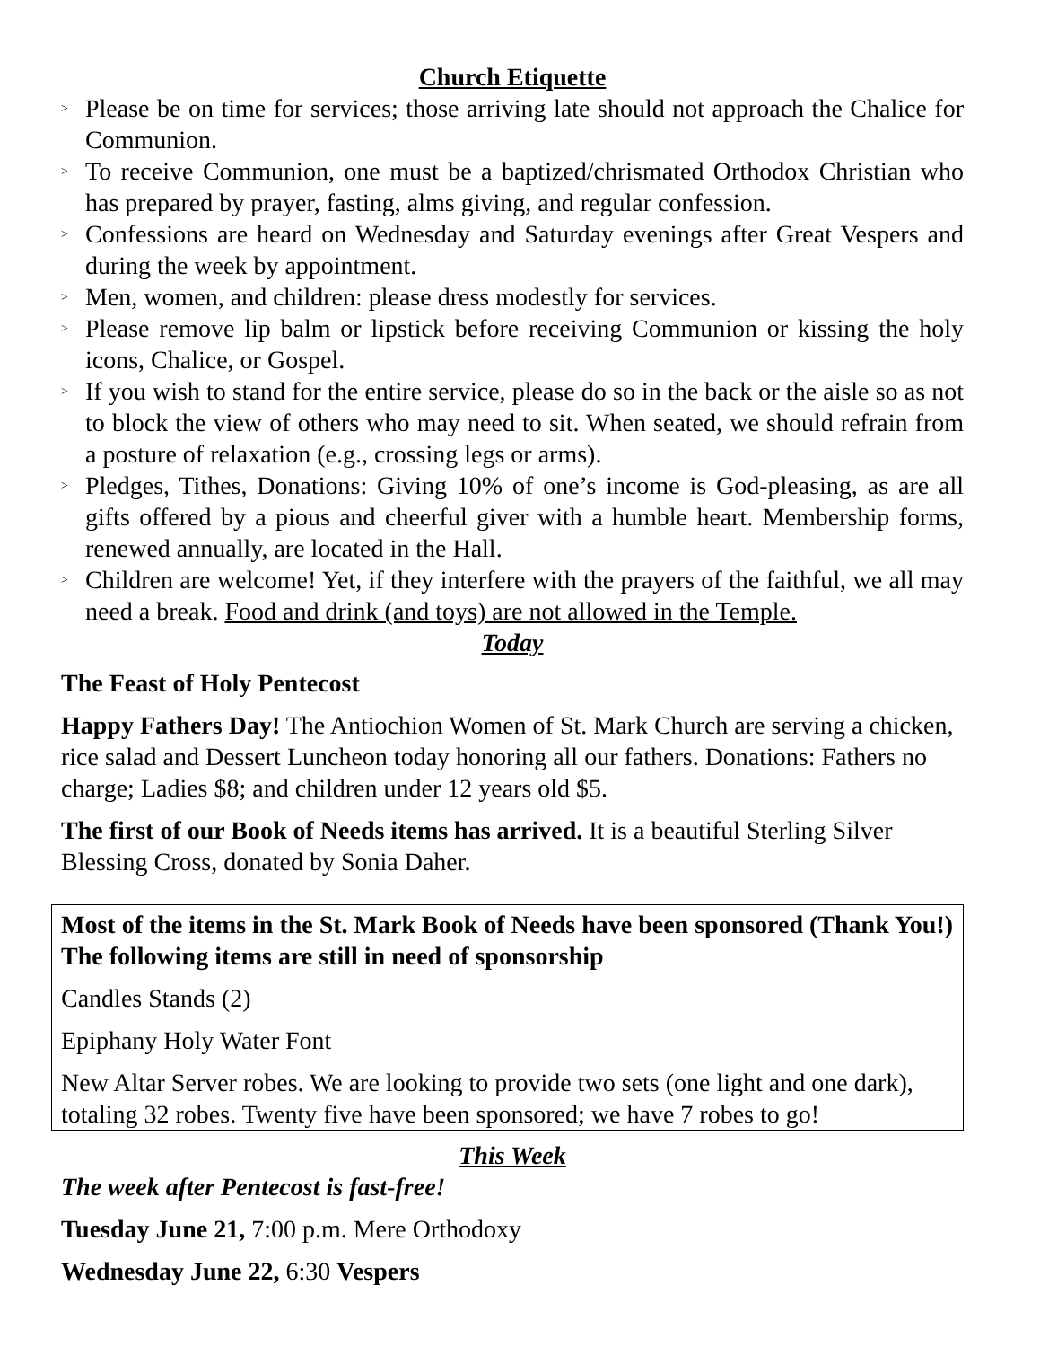Church Etiquette
> Please be on time for services; those arriving late should not approach the Chalice for Communion.
> To receive Communion, one must be a baptized/chrismated Orthodox Christian who has prepared by prayer, fasting, alms giving, and regular confession.
> Confessions are heard on Wednesday and Saturday evenings after Great Vespers and during the week by appointment.
> Men, women, and children: please dress modestly for services.
> Please remove lip balm or lipstick before receiving Communion or kissing the holy icons, Chalice, or Gospel.
> If you wish to stand for the entire service, please do so in the back or the aisle so as not to block the view of others who may need to sit. When seated, we should refrain from a posture of relaxation (e.g., crossing legs or arms).
> Pledges, Tithes, Donations: Giving 10% of one’s income is God-pleasing, as are all gifts offered by a pious and cheerful giver with a humble heart. Membership forms, renewed annually, are located in the Hall.
> Children are welcome! Yet, if they interfere with the prayers of the faithful, we all may need a break. Food and drink (and toys) are not allowed in the Temple.
Today
The Feast of Holy Pentecost
Happy Fathers Day! The Antiochion Women of St. Mark Church are serving a chicken, rice salad and Dessert Luncheon today honoring all our fathers. Donations: Fathers no charge; Ladies $8; and children under 12 years old $5.
The first of our Book of Needs items has arrived. It is a beautiful Sterling Silver Blessing Cross, donated by Sonia Daher.
Most of the items in the St. Mark Book of Needs have been sponsored (Thank You!) The following items are still in need of sponsorship
Candles Stands (2)
Epiphany Holy Water Font
New Altar Server robes. We are looking to provide two sets (one light and one dark), totaling 32 robes. Twenty five have been sponsored; we have 7 robes to go!
This Week
The week after Pentecost is fast-free!
Tuesday June 21, 7:00 p.m. Mere Orthodoxy
Wednesday June 22, 6:30 Vespers